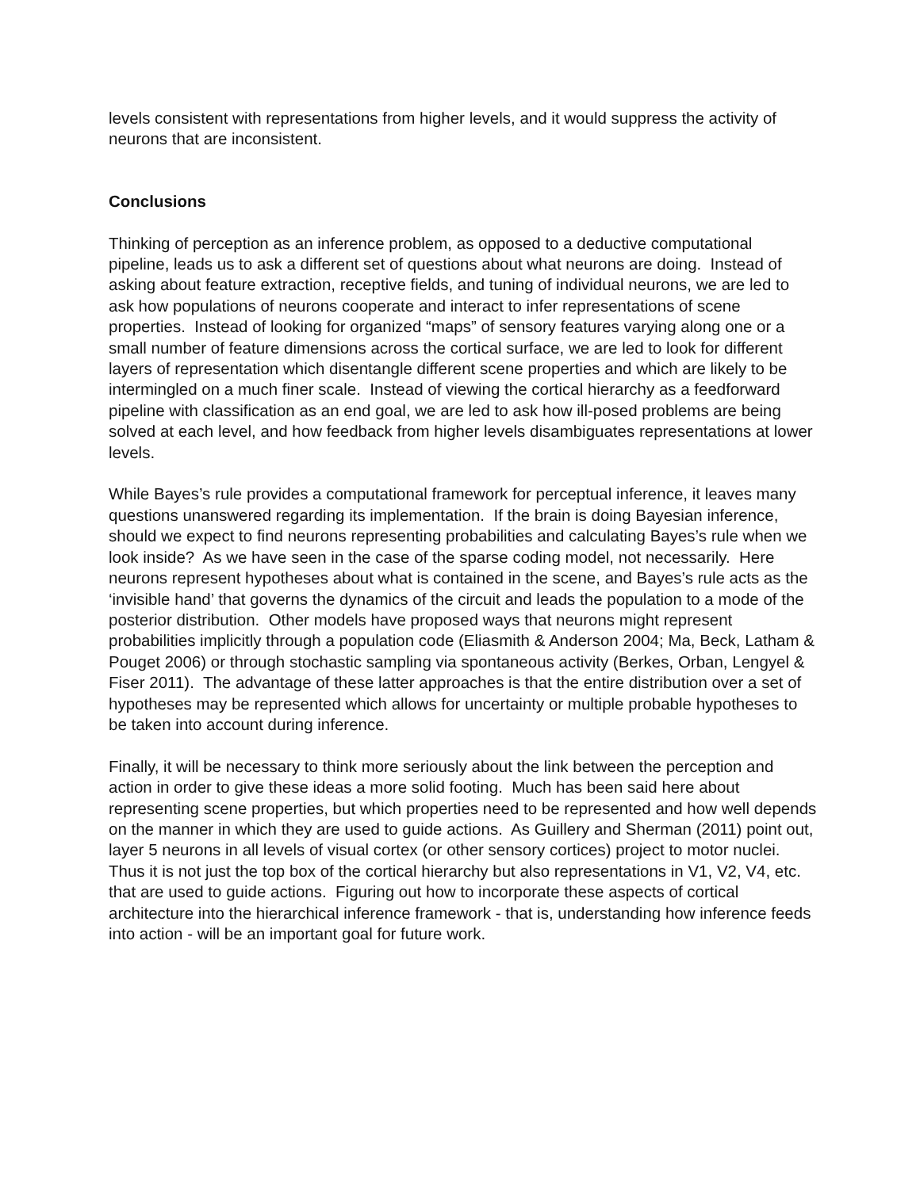levels consistent with representations from higher levels, and it would suppress the activity of neurons that are inconsistent.
Conclusions
Thinking of perception as an inference problem, as opposed to a deductive computational pipeline, leads us to ask a different set of questions about what neurons are doing. Instead of asking about feature extraction, receptive fields, and tuning of individual neurons, we are led to ask how populations of neurons cooperate and interact to infer representations of scene properties. Instead of looking for organized “maps” of sensory features varying along one or a small number of feature dimensions across the cortical surface, we are led to look for different layers of representation which disentangle different scene properties and which are likely to be intermingled on a much finer scale. Instead of viewing the cortical hierarchy as a feedforward pipeline with classification as an end goal, we are led to ask how ill-posed problems are being solved at each level, and how feedback from higher levels disambiguates representations at lower levels.
While Bayes’s rule provides a computational framework for perceptual inference, it leaves many questions unanswered regarding its implementation. If the brain is doing Bayesian inference, should we expect to find neurons representing probabilities and calculating Bayes’s rule when we look inside? As we have seen in the case of the sparse coding model, not necessarily. Here neurons represent hypotheses about what is contained in the scene, and Bayes’s rule acts as the ‘invisible hand’ that governs the dynamics of the circuit and leads the population to a mode of the posterior distribution. Other models have proposed ways that neurons might represent probabilities implicitly through a population code (Eliasmith & Anderson 2004; Ma, Beck, Latham & Pouget 2006) or through stochastic sampling via spontaneous activity (Berkes, Orban, Lengyel & Fiser 2011). The advantage of these latter approaches is that the entire distribution over a set of hypotheses may be represented which allows for uncertainty or multiple probable hypotheses to be taken into account during inference.
Finally, it will be necessary to think more seriously about the link between the perception and action in order to give these ideas a more solid footing. Much has been said here about representing scene properties, but which properties need to be represented and how well depends on the manner in which they are used to guide actions. As Guillery and Sherman (2011) point out, layer 5 neurons in all levels of visual cortex (or other sensory cortices) project to motor nuclei. Thus it is not just the top box of the cortical hierarchy but also representations in V1, V2, V4, etc. that are used to guide actions. Figuring out how to incorporate these aspects of cortical architecture into the hierarchical inference framework - that is, understanding how inference feeds into action - will be an important goal for future work.